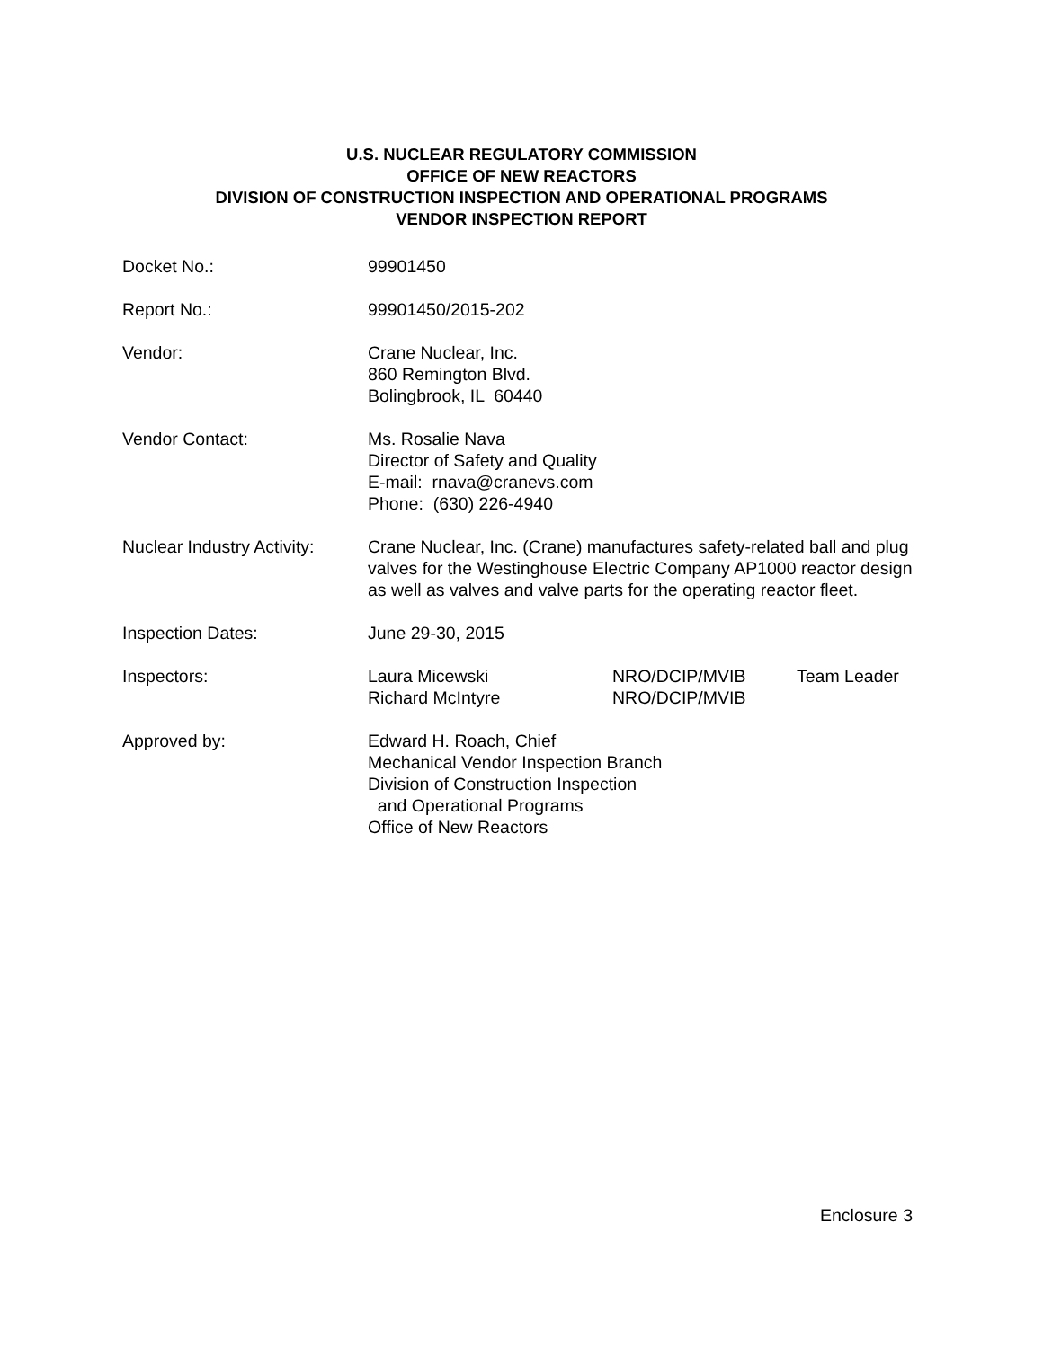U.S. NUCLEAR REGULATORY COMMISSION
OFFICE OF NEW REACTORS
DIVISION OF CONSTRUCTION INSPECTION AND OPERATIONAL PROGRAMS
VENDOR INSPECTION REPORT
Docket No.: 99901450
Report No.: 99901450/2015-202
Vendor: Crane Nuclear, Inc.
860 Remington Blvd.
Bolingbrook, IL 60440
Vendor Contact: Ms. Rosalie Nava
Director of Safety and Quality
E-mail: rnava@cranevs.com
Phone: (630) 226-4940
Nuclear Industry Activity:
Crane Nuclear, Inc. (Crane) manufactures safety-related ball and plug valves for the Westinghouse Electric Company AP1000 reactor design as well as valves and valve parts for the operating reactor fleet.
Inspection Dates: June 29-30, 2015
Inspectors: Laura Micewski NRO/DCIP/MVIB Team Leader Richard McIntyre NRO/DCIP/MVIB
Approved by: Edward H. Roach, Chief
Mechanical Vendor Inspection Branch
Division of Construction Inspection
and Operational Programs
Office of New Reactors
Enclosure 3